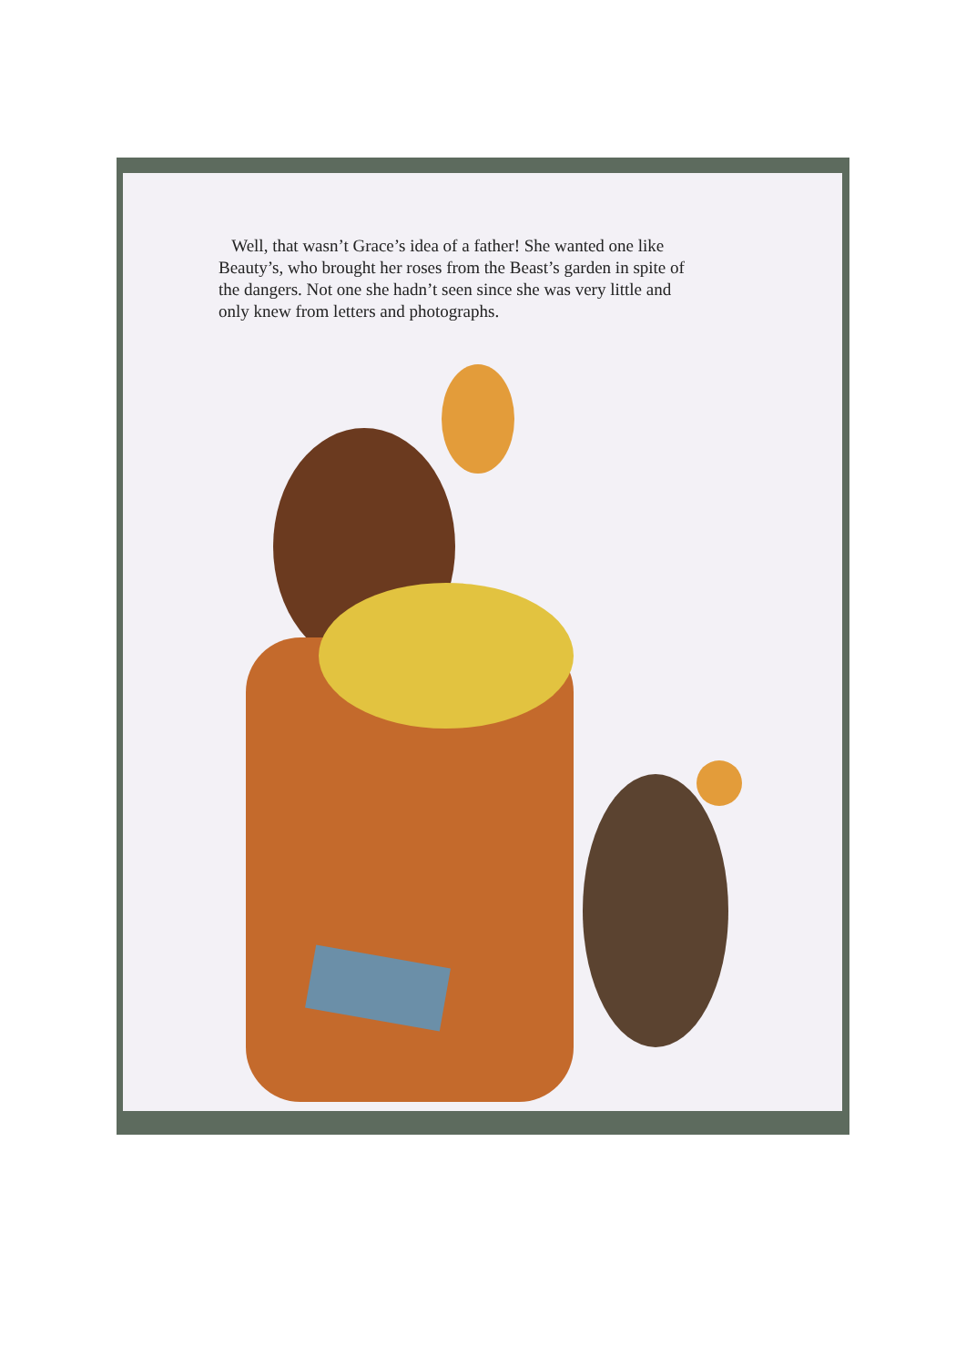Well, that wasn’t Grace’s idea of a father! She wanted one like Beauty’s, who brought her roses from the Beast’s garden in spite of the dangers. Not one she hadn’t seen since she was very little and only knew from letters and photographs.